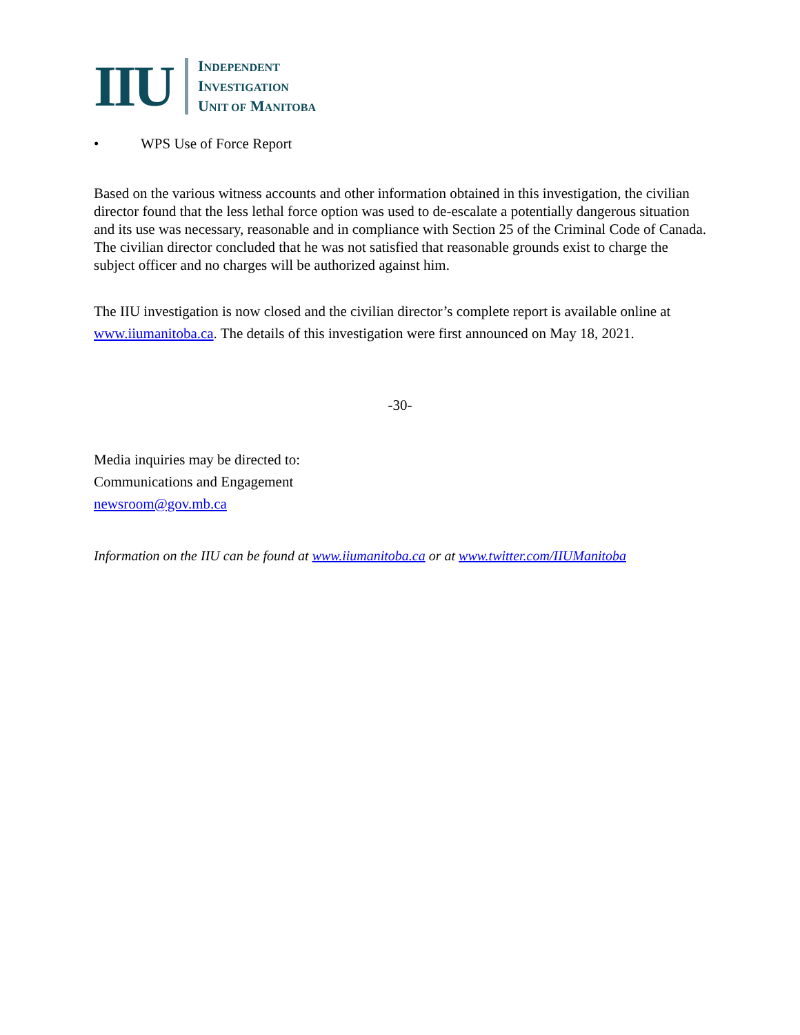IIU
INDEPENDENT
INVESTIGATION
UNIT OF MANITOBA
• WPS Use of Force Report
Based on the various witness accounts and other information obtained in this investigation, the civilian director found that the less lethal force option was used to de-escalate a potentially dangerous situation and its use was necessary, reasonable and in compliance with Section 25 of the Criminal Code of Canada. The civilian director concluded that he was not satisfied that reasonable grounds exist to charge the subject officer and no charges will be authorized against him.
The IIU investigation is now closed and the civilian director’s complete report is available online at www.iiumanitoba.ca. The details of this investigation were first announced on May 18, 2021.
-30-
Media inquiries may be directed to:
Communications and Engagement
newsroom@gov.mb.ca
Information on the IIU can be found at www.iiumanitoba.ca or at www.twitter.com/IIUManitoba